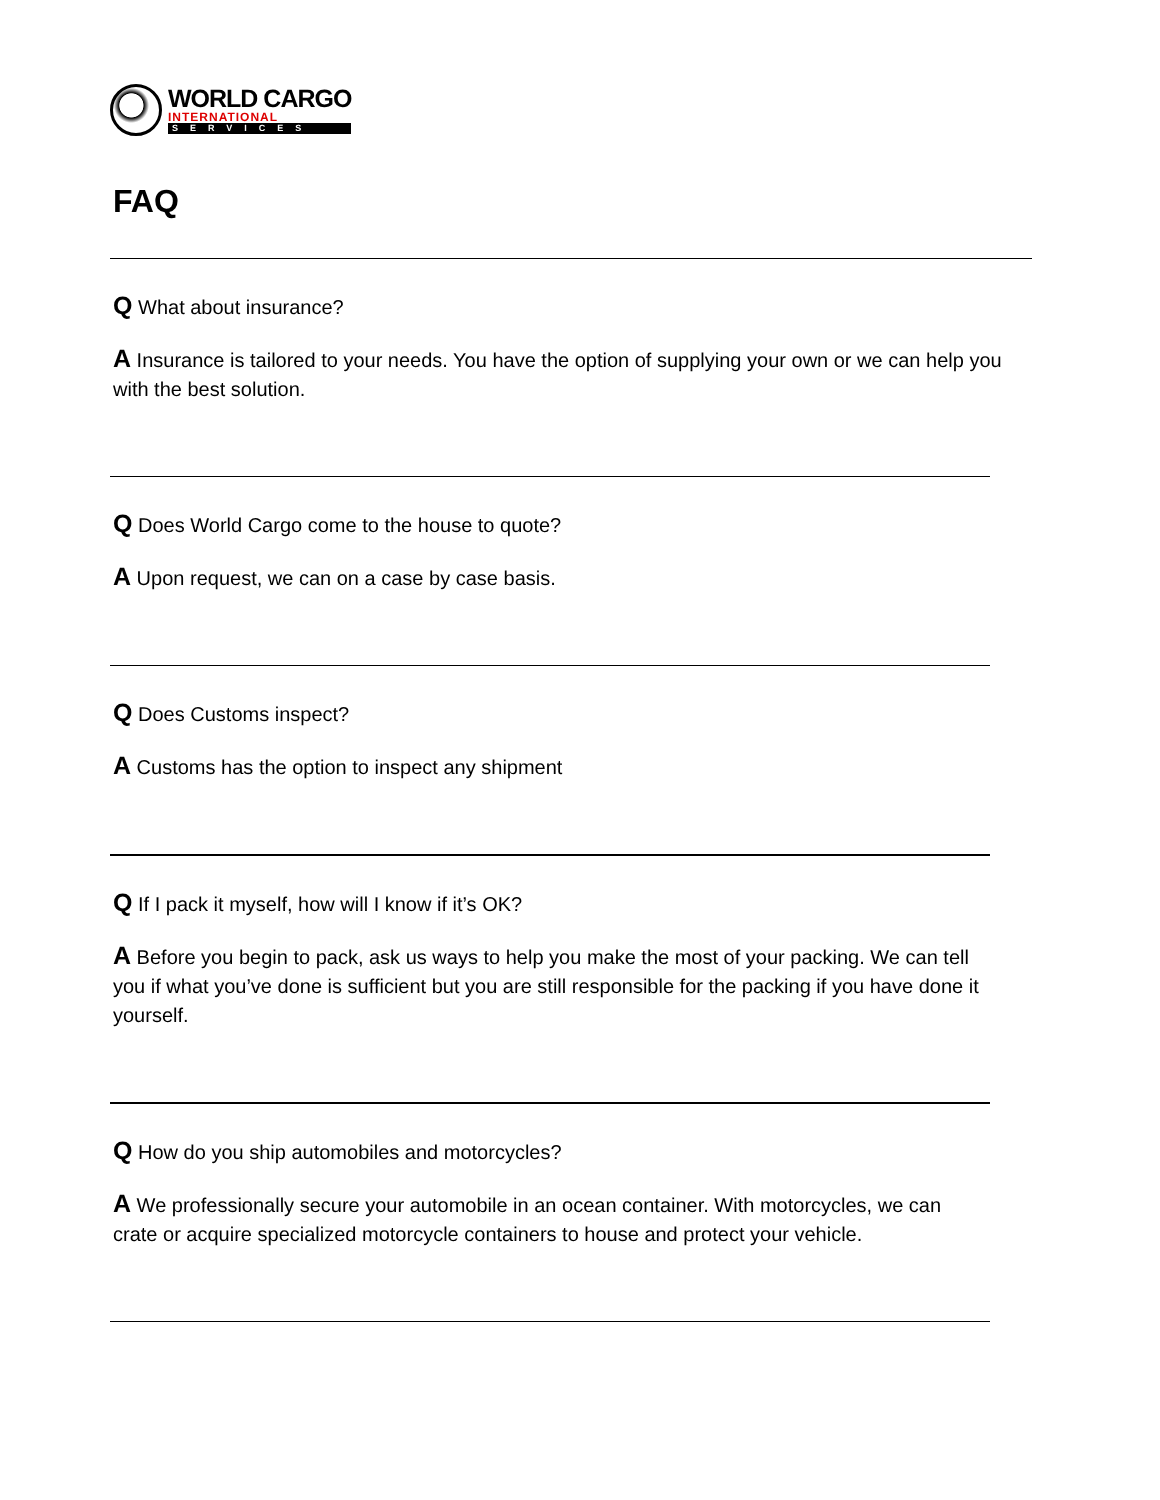WORLD CARGO
INTERNATIONAL
SERVICES
FAQ
Q What about insurance?
A Insurance is tailored to your needs. You have the option of supplying your own or we can help you with the best solution.
Q Does World Cargo come to the house to quote?
A Upon request, we can on a case by case basis.
Q Does Customs inspect?
A Customs has the option to inspect any shipment
Q If I pack it myself, how will I know if it’s OK?
A Before you begin to pack, ask us ways to help you make the most of your packing. We can tell you if what you’ve done is sufficient but you are still responsible for the packing if you have done it yourself.
Q How do you ship automobiles and motorcycles?
A We professionally secure your automobile in an ocean container. With motorcycles, we can crate or acquire specialized motorcycle containers to house and protect your vehicle.